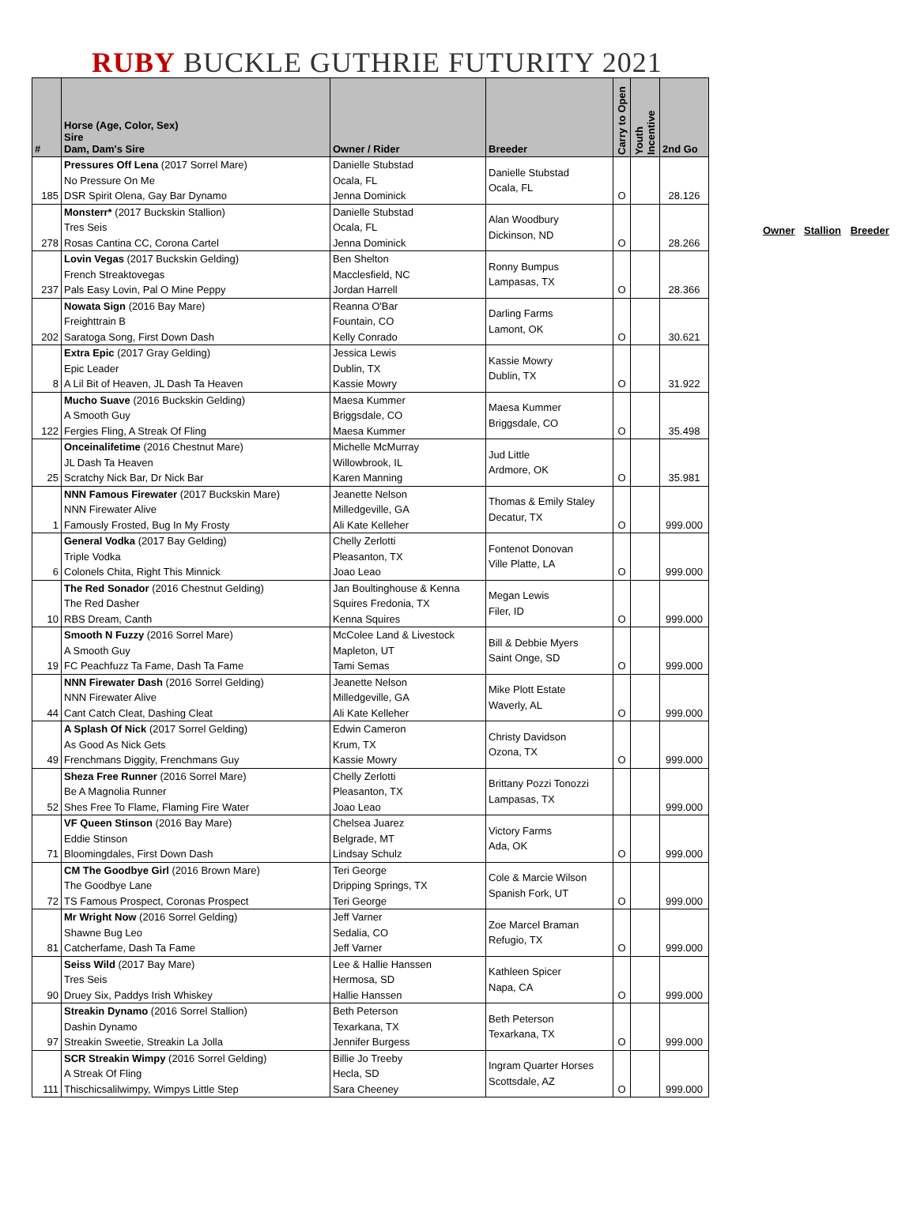RUBY BUCKLE GUTHRIE FUTURITY 2021
| # | Horse (Age, Color, Sex) Sire Dam, Dam's Sire | Owner / Rider | Breeder | Carry to Open | Youth Incentive | 2nd Go |
| --- | --- | --- | --- | --- | --- | --- |
| 185 | Pressures Off Lena (2017 Sorrel Mare) No Pressure On Me DSR Spirit Olena, Gay Bar Dynamo | Danielle Stubstad Ocala, FL Jenna Dominick | Danielle Stubstad Ocala, FL | O | | 28.126 |
| 278 | Monsterr* (2017 Buckskin Stallion) Tres Seis Rosas Cantina CC, Corona Cartel | Danielle Stubstad Ocala, FL Jenna Dominick | Alan Woodbury Dickinson, ND | O | | 28.266 |
| 237 | Lovin Vegas (2017 Buckskin Gelding) French Streaktovegas Pals Easy Lovin, Pal O Mine Peppy | Ben Shelton Macclesfield, NC Jordan Harrell | Ronny Bumpus Lampasas, TX | O | | 28.366 |
| 202 | Nowata Sign (2016 Bay Mare) Freighttrain B Saratoga Song, First Down Dash | Reanna O'Bar Fountain, CO Kelly Conrado | Darling Farms Lamont, OK | O | | 30.621 |
| 8 | Extra Epic (2017 Gray Gelding) Epic Leader A Lil Bit of Heaven, JL Dash Ta Heaven | Jessica Lewis Dublin, TX Kassie Mowry | Kassie Mowry Dublin, TX | O | | 31.922 |
| 122 | Mucho Suave (2016 Buckskin Gelding) A Smooth Guy Fergies Fling, A Streak Of Fling | Maesa Kummer Briggsdale, CO Maesa Kummer | Maesa Kummer Briggsdale, CO | O | | 35.498 |
| 25 | Onceinalifetime (2016 Chestnut Mare) JL Dash Ta Heaven Scratchy Nick Bar, Dr Nick Bar | Michelle McMurray Willowbrook, IL Karen Manning | Jud Little Ardmore, OK | O | | 35.981 |
| 1 | NNN Famous Firewater (2017 Buckskin Mare) NNN Firewater Alive Famously Frosted, Bug In My Frosty | Jeanette Nelson Milledgeville, GA Ali Kate Kelleher | Thomas & Emily Staley Decatur, TX | O | | 999.000 |
| 6 | General Vodka (2017 Bay Gelding) Triple Vodka Colonels Chita, Right This Minnick | Chelly Zerlotti Pleasanton, TX Joao Leao | Fontenot Donovan Ville Platte, LA | O | | 999.000 |
| 10 | The Red Sonador (2016 Chestnut Gelding) The Red Dasher RBS Dream, Canth | Jan Boultinghouse & Kenna Squires Fredonia, TX Kenna Squires | Megan Lewis Filer, ID | O | | 999.000 |
| 19 | Smooth N Fuzzy (2016 Sorrel Mare) A Smooth Guy FC Peachfuzz Ta Fame, Dash Ta Fame | McColee Land & Livestock Mapleton, UT Tami Semas | Bill & Debbie Myers Saint Onge, SD | O | | 999.000 |
| 44 | NNN Firewater Dash (2016 Sorrel Gelding) NNN Firewater Alive Cant Catch Cleat, Dashing Cleat | Jeanette Nelson Milledgeville, GA Ali Kate Kelleher | Mike Plott Estate Waverly, AL | O | | 999.000 |
| 49 | A Splash Of Nick (2017 Sorrel Gelding) As Good As Nick Gets Frenchmans Diggity, Frenchmans Guy | Edwin Cameron Krum, TX Kassie Mowry | Christy Davidson Ozona, TX | O | | 999.000 |
| 52 | Sheza Free Runner (2016 Sorrel Mare) Be A Magnolia Runner Shes Free To Flame, Flaming Fire Water | Chelly Zerlotti Pleasanton, TX Joao Leao | Brittany Pozzi Tonozzi Lampasas, TX | | | 999.000 |
| 71 | VF Queen Stinson (2016 Bay Mare) Eddie Stinson Bloomingdales, First Down Dash | Chelsea Juarez Belgrade, MT Lindsay Schulz | Victory Farms Ada, OK | O | | 999.000 |
| 72 | CM The Goodbye Girl (2016 Brown Mare) The Goodbye Lane TS Famous Prospect, Coronas Prospect | Teri George Dripping Springs, TX Teri George | Cole & Marcie Wilson Spanish Fork, UT | O | | 999.000 |
| 81 | Mr Wright Now (2016 Sorrel Gelding) Shawne Bug Leo Catcherfame, Dash Ta Fame | Jeff Varner Sedalia, CO Jeff Varner | Zoe Marcel Braman Refugio, TX | O | | 999.000 |
| 90 | Seiss Wild (2017 Bay Mare) Tres Seis Druey Six, Paddys Irish Whiskey | Lee & Hallie Hanssen Hermosa, SD Hallie Hanssen | Kathleen Spicer Napa, CA | O | | 999.000 |
| 97 | Streakin Dynamo (2016 Sorrel Stallion) Dashin Dynamo Streakin Sweetie, Streakin La Jolla | Beth Peterson Texarkana, TX Jennifer Burgess | Beth Peterson Texarkana, TX | O | | 999.000 |
| 111 | SCR Streakin Wimpy (2016 Sorrel Gelding) A Streak Of Fling Thischicsalilwimpy, Wimpys Little Step | Billie Jo Treeby Hecla, SD Sara Cheeney | Ingram Quarter Horses Scottsdale, AZ | O | | 999.000 |
Owner Stallion Breeder